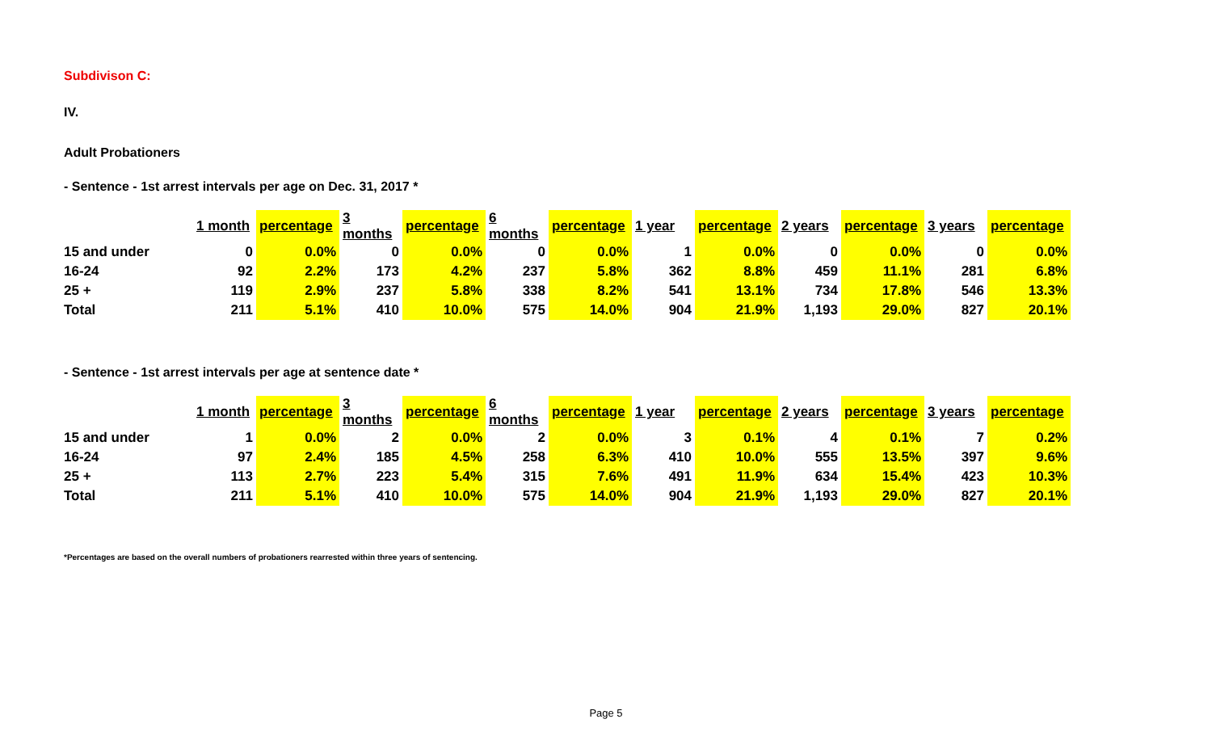Subdivison C:
IV.
Adult Probationers
- Sentence - 1st arrest intervals per age on Dec. 31, 2017 *
| | 1 month | percentage | 3 months | percentage | 6 months | percentage | 1 year | percentage | 2 years | percentage | 3 years | percentage |
| 15 and under | 0 | 0.0% | 0 | 0.0% | 0 | 0.0% | 1 | 0.0% | 0 | 0.0% | 0 | 0.0% |
| 16-24 | 92 | 2.2% | 173 | 4.2% | 237 | 5.8% | 362 | 8.8% | 459 | 11.1% | 281 | 6.8% |
| 25 + | 119 | 2.9% | 237 | 5.8% | 338 | 8.2% | 541 | 13.1% | 734 | 17.8% | 546 | 13.3% |
| Total | 211 | 5.1% | 410 | 10.0% | 575 | 14.0% | 904 | 21.9% | 1,193 | 29.0% | 827 | 20.1% |
- Sentence - 1st arrest intervals per age at sentence date *
| | 1 month | percentage | 3 months | percentage | 6 months | percentage | 1 year | percentage | 2 years | percentage | 3 years | percentage |
| 15 and under | 1 | 0.0% | 2 | 0.0% | 2 | 0.0% | 3 | 0.1% | 4 | 0.1% | 7 | 0.2% |
| 16-24 | 97 | 2.4% | 185 | 4.5% | 258 | 6.3% | 410 | 10.0% | 555 | 13.5% | 397 | 9.6% |
| 25 + | 113 | 2.7% | 223 | 5.4% | 315 | 7.6% | 491 | 11.9% | 634 | 15.4% | 423 | 10.3% |
| Total | 211 | 5.1% | 410 | 10.0% | 575 | 14.0% | 904 | 21.9% | 1,193 | 29.0% | 827 | 20.1% |
*Percentages are based on the overall numbers of probationers rearrested within three years of sentencing.
Page 5